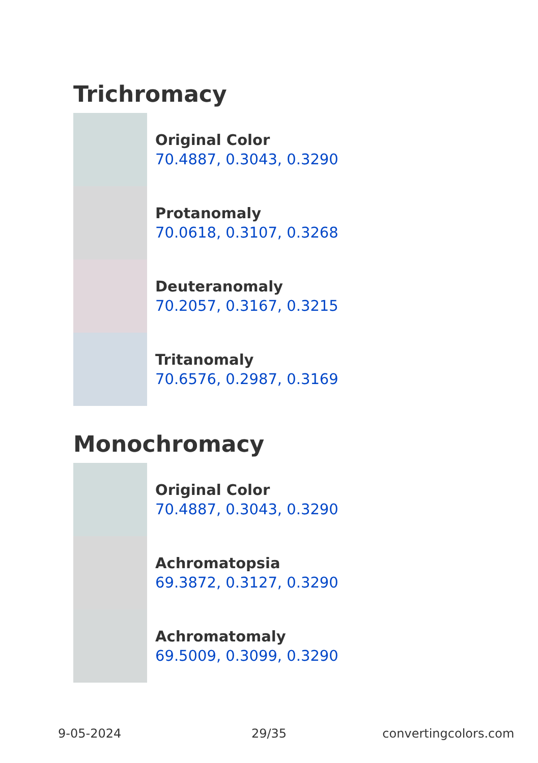Trichromacy
Original Color
70.4887, 0.3043, 0.3290
Protanomaly
70.0618, 0.3107, 0.3268
Deuteranomaly
70.2057, 0.3167, 0.3215
Tritanomaly
70.6576, 0.2987, 0.3169
Monochromacy
Original Color
70.4887, 0.3043, 0.3290
Achromatopsia
69.3872, 0.3127, 0.3290
Achromatomaly
69.5009, 0.3099, 0.3290
9-05-2024 29/35 convertingcolors.com